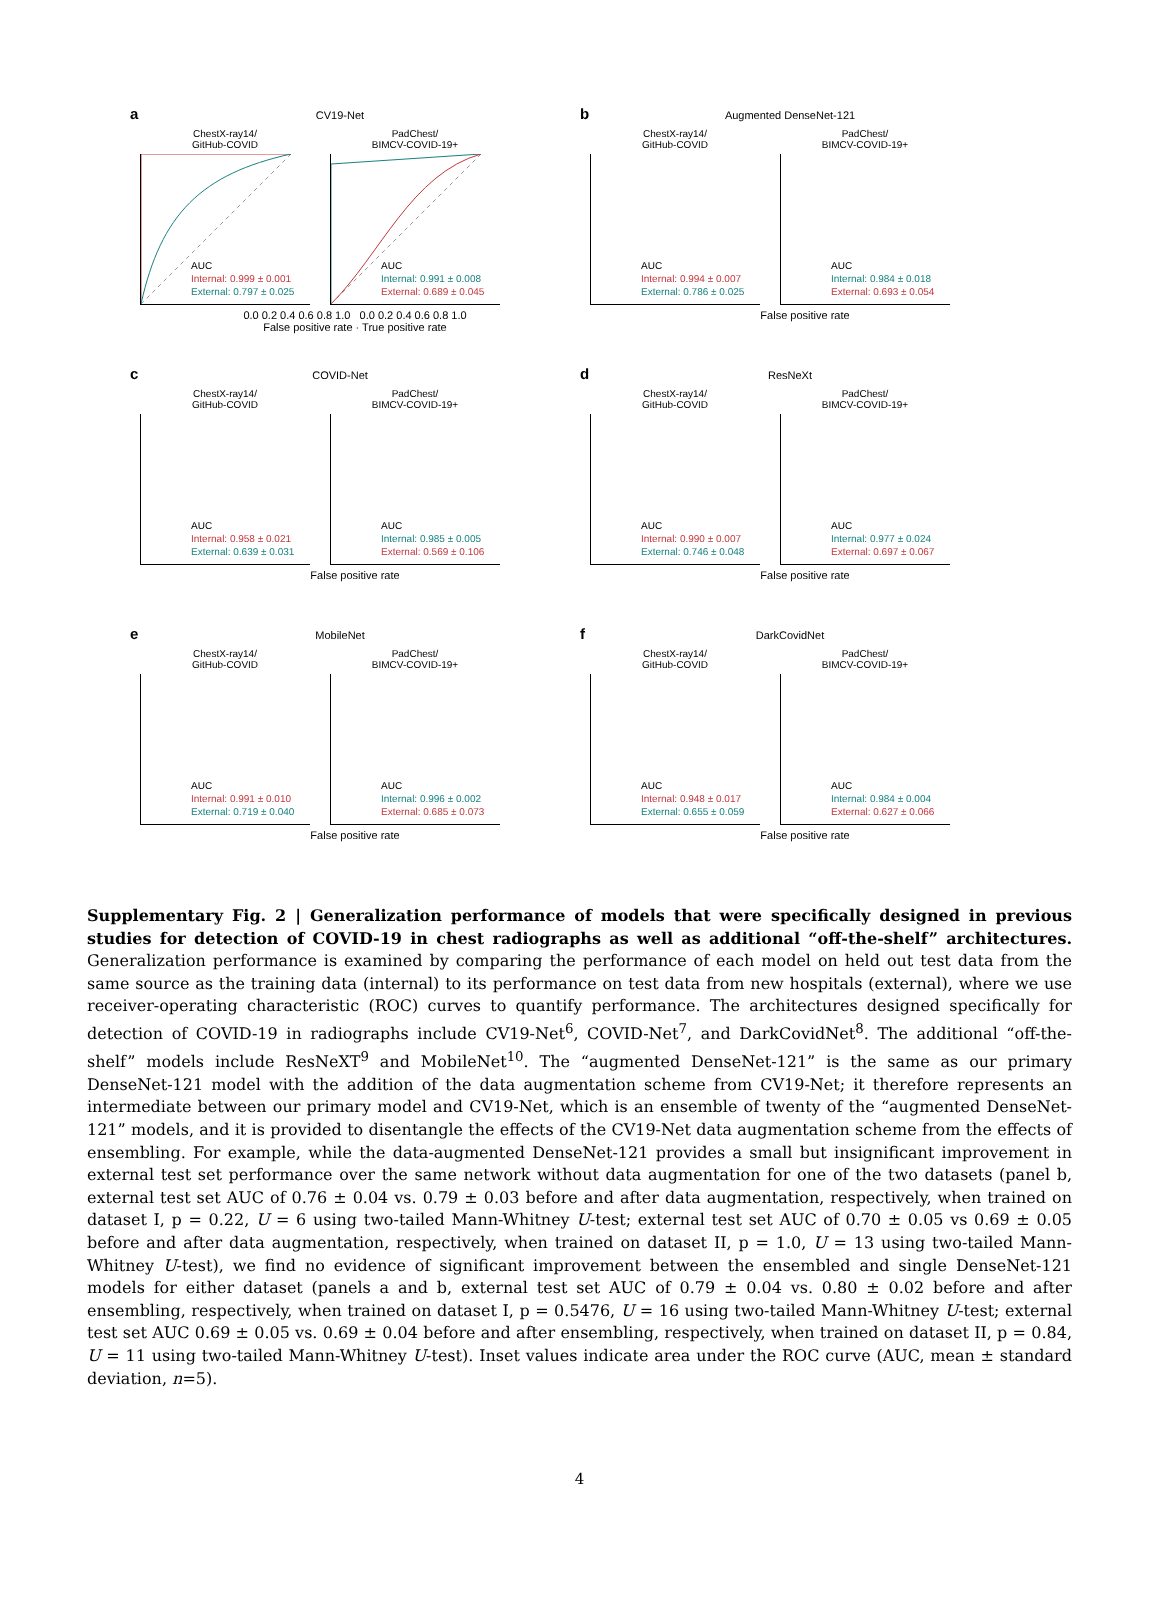a CV19-Net
ChestX-ray14/
GitHub-COVID
AUC
Internal: 0.999 ± 0.001
External: 0.797 ± 0.025
PadChest/
BIMCV-COVID-19+
AUC
Internal: 0.991 ± 0.008
External: 0.689 ± 0.045
0.0 0.2 0.4 0.6 0.8 1.0 0.0 0.2 0.4 0.6 0.8 1.0
False positive rate · True positive rate
b Augmented DenseNet-121
ChestX-ray14/
GitHub-COVID
AUC
Internal: 0.994 ± 0.007
External: 0.786 ± 0.025
PadChest/
BIMCV-COVID-19+
AUC
Internal: 0.984 ± 0.018
External: 0.693 ± 0.054
False positive rate
c COVID-Net
ChestX-ray14/
GitHub-COVID
AUC
Internal: 0.958 ± 0.021
External: 0.639 ± 0.031
PadChest/
BIMCV-COVID-19+
AUC
Internal: 0.985 ± 0.005
External: 0.569 ± 0.106
False positive rate
d ResNeXt
ChestX-ray14/
GitHub-COVID
AUC
Internal: 0.990 ± 0.007
External: 0.746 ± 0.048
PadChest/
BIMCV-COVID-19+
AUC
Internal: 0.977 ± 0.024
External: 0.697 ± 0.067
False positive rate
e MobileNet
ChestX-ray14/
GitHub-COVID
AUC
Internal: 0.991 ± 0.010
External: 0.719 ± 0.040
PadChest/
BIMCV-COVID-19+
AUC
Internal: 0.996 ± 0.002
External: 0.685 ± 0.073
False positive rate
f DarkCovidNet
ChestX-ray14/
GitHub-COVID
AUC
Internal: 0.948 ± 0.017
External: 0.655 ± 0.059
PadChest/
BIMCV-COVID-19+
AUC
Internal: 0.984 ± 0.004
External: 0.627 ± 0.066
False positive rate
Supplementary Fig. 2 | Generalization performance of models that were specifically designed in previous studies for detection of COVID-19 in chest radiographs as well as additional “off-the-shelf” architectures. Generalization performance is examined by comparing the performance of each model on held out test data from the same source as the training data (internal) to its performance on test data from new hospitals (external), where we use receiver-operating characteristic (ROC) curves to quantify performance. The architectures designed specifically for detection of COVID-19 in radiographs include CV19-Net<sup>6</sup>, COVID-Net<sup>7</sup>, and DarkCovidNet<sup>8</sup>. The additional “off-the-shelf” models include ResNeXT<sup>9</sup> and MobileNet<sup>10</sup>. The “augmented DenseNet-121” is the same as our primary DenseNet-121 model with the addition of the data augmentation scheme from CV19-Net; it therefore represents an intermediate between our primary model and CV19-Net, which is an ensemble of twenty of the “augmented DenseNet-121” models, and it is provided to disentangle the effects of the CV19-Net data augmentation scheme from the effects of ensembling. For example, while the data-augmented DenseNet-121 provides a small but insignificant improvement in external test set performance over the same network without data augmentation for one of the two datasets (panel b, external test set AUC of 0.76 ± 0.04 vs. 0.79 ± 0.03 before and after data augmentation, respectively, when trained on dataset I, p = 0.22, U = 6 using two-tailed Mann-Whitney U-test; external test set AUC of 0.70 ± 0.05 vs 0.69 ± 0.05 before and after data augmentation, respectively, when trained on dataset II, p = 1.0, U = 13 using two-tailed Mann-Whitney U-test), we find no evidence of significant improvement between the ensembled and single DenseNet-121 models for either dataset (panels a and b, external test set AUC of 0.79 ± 0.04 vs. 0.80 ± 0.02 before and after ensembling, respectively, when trained on dataset I, p = 0.5476, U = 16 using two-tailed Mann-Whitney U-test; external test set AUC 0.69 ± 0.05 vs. 0.69 ± 0.04 before and after ensembling, respectively, when trained on dataset II, p = 0.84, U = 11 using two-tailed Mann-Whitney U-test). Inset values indicate area under the ROC curve (AUC, mean ± standard deviation, n=5).
4